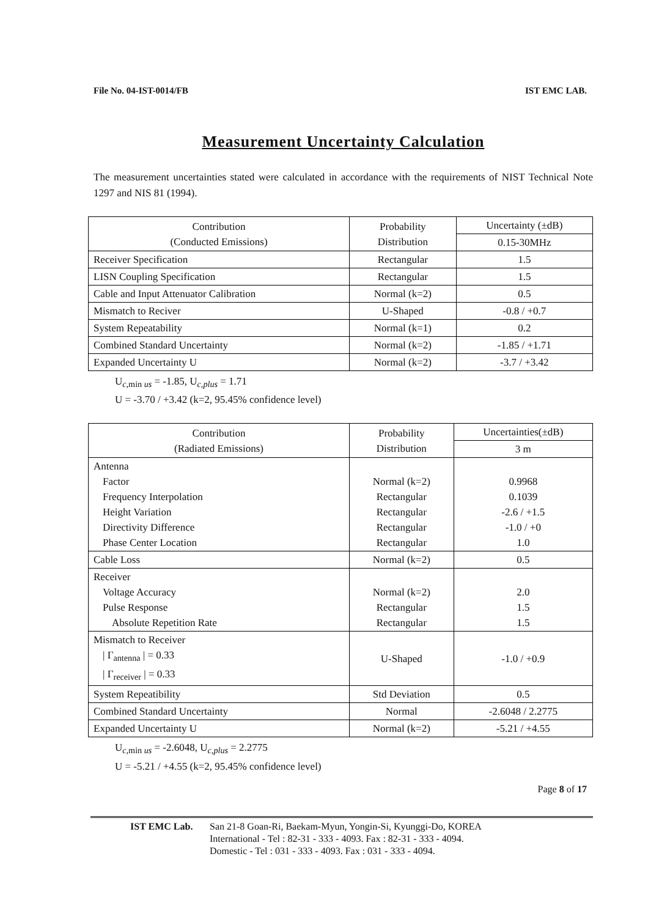File No. 04-IST-0014/FB IST EMC LAB.
Measurement Uncertainty Calculation
The measurement uncertainties stated were calculated in accordance with the requirements of NIST Technical Note 1297 and NIS 81 (1994).
| Contribution (Conducted Emissions) | Probability Distribution | Uncertainty (±dB) |
| --- | --- | --- |
| | | 0.15-30MHz |
| Receiver Specification | Rectangular | 1.5 |
| LISN Coupling Specification | Rectangular | 1.5 |
| Cable and Input Attenuator Calibration | Normal (k=2) | 0.5 |
| Mismatch to Reciver | U-Shaped | -0.8 / +0.7 |
| System Repeatability | Normal (k=1) | 0.2 |
| Combined Standard Uncertainty | Normal (k=2) | -1.85 / +1.71 |
| Expanded Uncertainty U | Normal (k=2) | -3.7 / +3.42 |
U<sub>c,min us</sub> = -1.85, U<sub>c,plus</sub> = 1.71
U = -3.70 / +3.42 (k=2, 95.45% confidence level)
| Contribution (Radiated Emissions) | Probability Distribution | Uncertainties(±dB) |
| --- | --- | --- |
| | | 3 m |
| Antenna Factor Frequency Interpolation Height Variation Directivity Difference Phase Center Location | Normal (k=2) Rectangular Rectangular Rectangular Rectangular | 0.9968 0.1039 -2.6 / +1.5 -1.0 / +0 1.0 |
| Cable Loss | Normal (k=2) | 0.5 |
| Receiver Voltage Accuracy Pulse Response Absolute Repetition Rate | Normal (k=2) Rectangular Rectangular | 2.0 1.5 1.5 |
| Mismatch to Receiver / Γ<sub>antenna</sub> / = 0.33 / Γ<sub>receiver</sub> / = 0.33 | U-Shaped | -1.0 / +0.9 |
| System Repeatibility | Std Deviation | 0.5 |
| Combined Standard Uncertainty | Normal | -2.6048 / 2.2775 |
| Expanded Uncertainty U | Normal (k=2) | -5.21 / +4.55 |
U<sub>c,min us</sub> = -2.6048, U<sub>c,plus</sub> = 2.2775
U = -5.21 / +4.55 (k=2, 95.45% confidence level)
Page 8 of 17
IST EMC Lab. San 21-8 Goan-Ri, Baekam-Myun, Yongin-Si, Kyunggi-Do, KOREA
International - Tel : 82-31 - 333 - 4093. Fax : 82-31 - 333 - 4094.
Domestic - Tel : 031 - 333 - 4093. Fax : 031 - 333 - 4094.